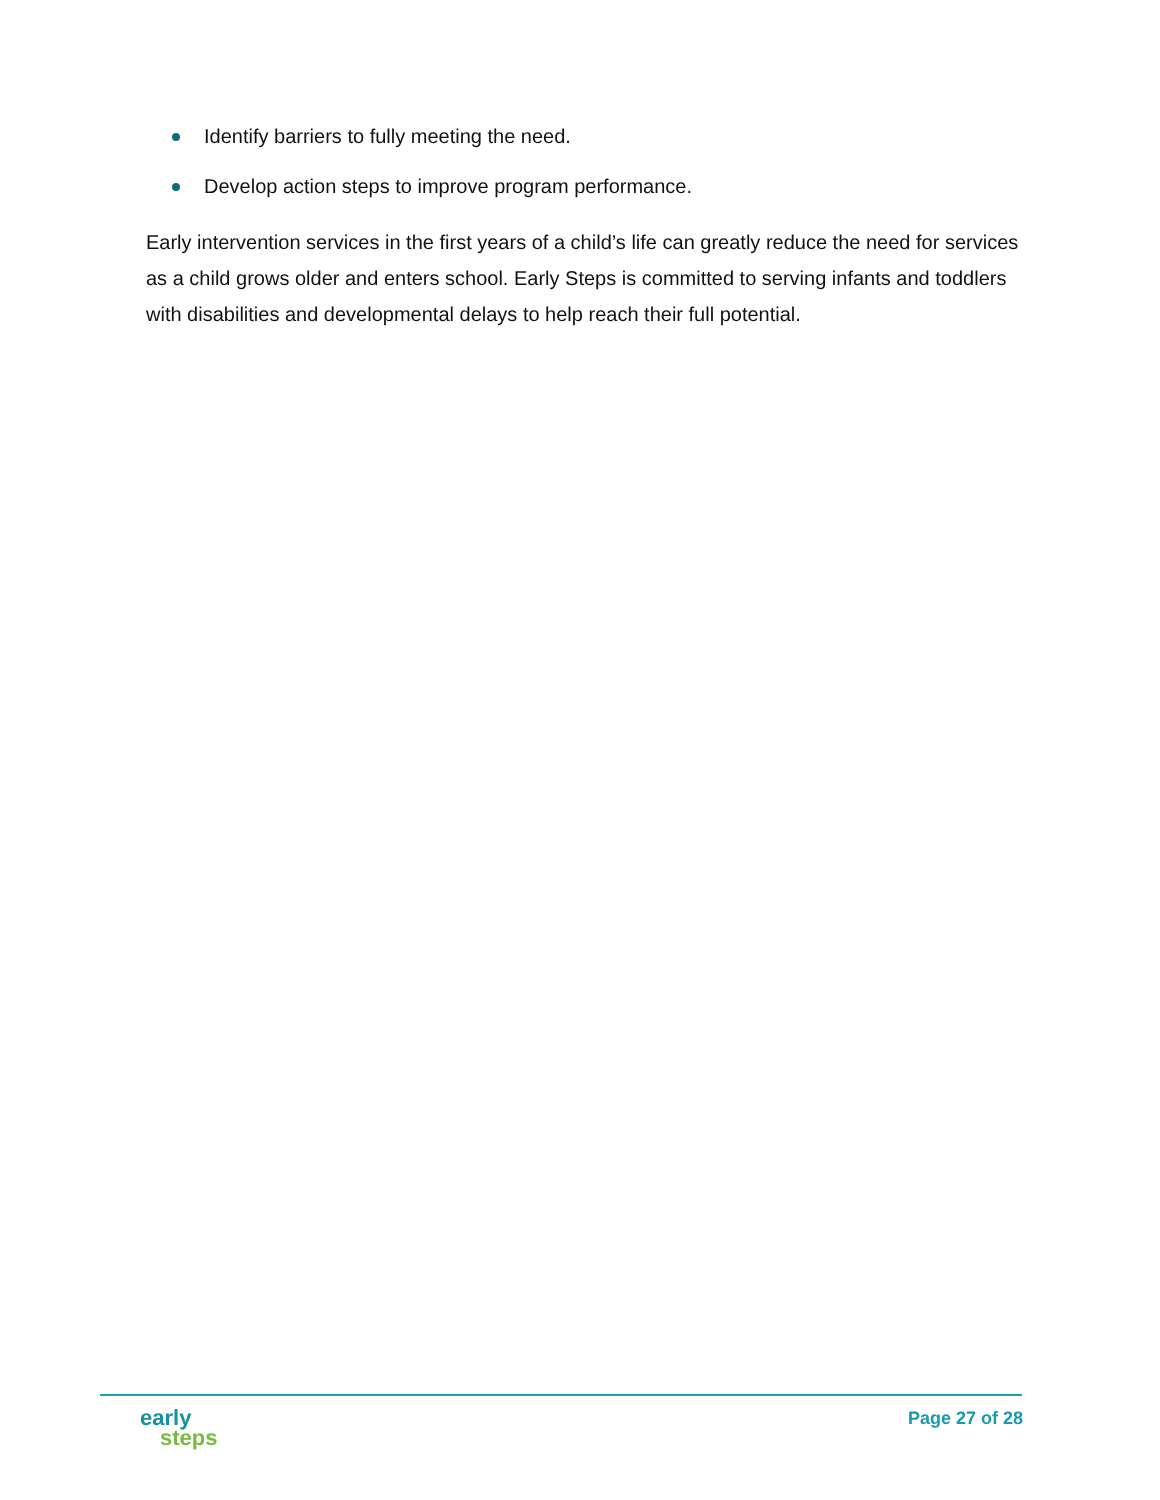Identify barriers to fully meeting the need.
Develop action steps to improve program performance.
Early intervention services in the first years of a child’s life can greatly reduce the need for services as a child grows older and enters school. Early Steps is committed to serving infants and toddlers with disabilities and developmental delays to help reach their full potential.
early
steps
Page 27 of 28